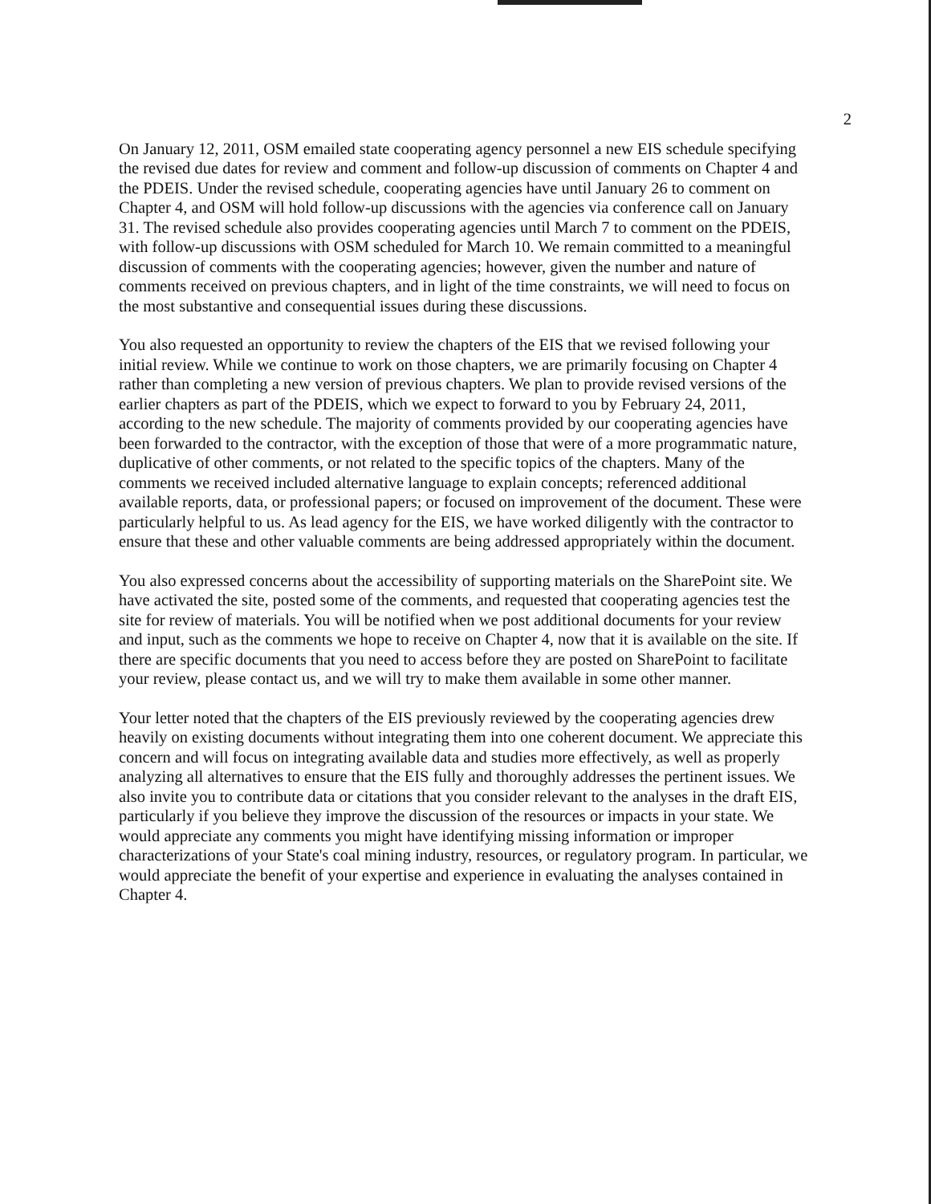2
On January 12, 2011, OSM emailed state cooperating agency personnel a new EIS schedule specifying the revised due dates for review and comment and follow-up discussion of comments on Chapter 4 and the PDEIS. Under the revised schedule, cooperating agencies have until January 26 to comment on Chapter 4, and OSM will hold follow-up discussions with the agencies via conference call on January 31. The revised schedule also provides cooperating agencies until March 7 to comment on the PDEIS, with follow-up discussions with OSM scheduled for March 10. We remain committed to a meaningful discussion of comments with the cooperating agencies; however, given the number and nature of comments received on previous chapters, and in light of the time constraints, we will need to focus on the most substantive and consequential issues during these discussions.
You also requested an opportunity to review the chapters of the EIS that we revised following your initial review. While we continue to work on those chapters, we are primarily focusing on Chapter 4 rather than completing a new version of previous chapters. We plan to provide revised versions of the earlier chapters as part of the PDEIS, which we expect to forward to you by February 24, 2011, according to the new schedule. The majority of comments provided by our cooperating agencies have been forwarded to the contractor, with the exception of those that were of a more programmatic nature, duplicative of other comments, or not related to the specific topics of the chapters. Many of the comments we received included alternative language to explain concepts; referenced additional available reports, data, or professional papers; or focused on improvement of the document. These were particularly helpful to us. As lead agency for the EIS, we have worked diligently with the contractor to ensure that these and other valuable comments are being addressed appropriately within the document.
You also expressed concerns about the accessibility of supporting materials on the SharePoint site. We have activated the site, posted some of the comments, and requested that cooperating agencies test the site for review of materials. You will be notified when we post additional documents for your review and input, such as the comments we hope to receive on Chapter 4, now that it is available on the site. If there are specific documents that you need to access before they are posted on SharePoint to facilitate your review, please contact us, and we will try to make them available in some other manner.
Your letter noted that the chapters of the EIS previously reviewed by the cooperating agencies drew heavily on existing documents without integrating them into one coherent document. We appreciate this concern and will focus on integrating available data and studies more effectively, as well as properly analyzing all alternatives to ensure that the EIS fully and thoroughly addresses the pertinent issues. We also invite you to contribute data or citations that you consider relevant to the analyses in the draft EIS, particularly if you believe they improve the discussion of the resources or impacts in your state. We would appreciate any comments you might have identifying missing information or improper characterizations of your State's coal mining industry, resources, or regulatory program. In particular, we would appreciate the benefit of your expertise and experience in evaluating the analyses contained in Chapter 4.